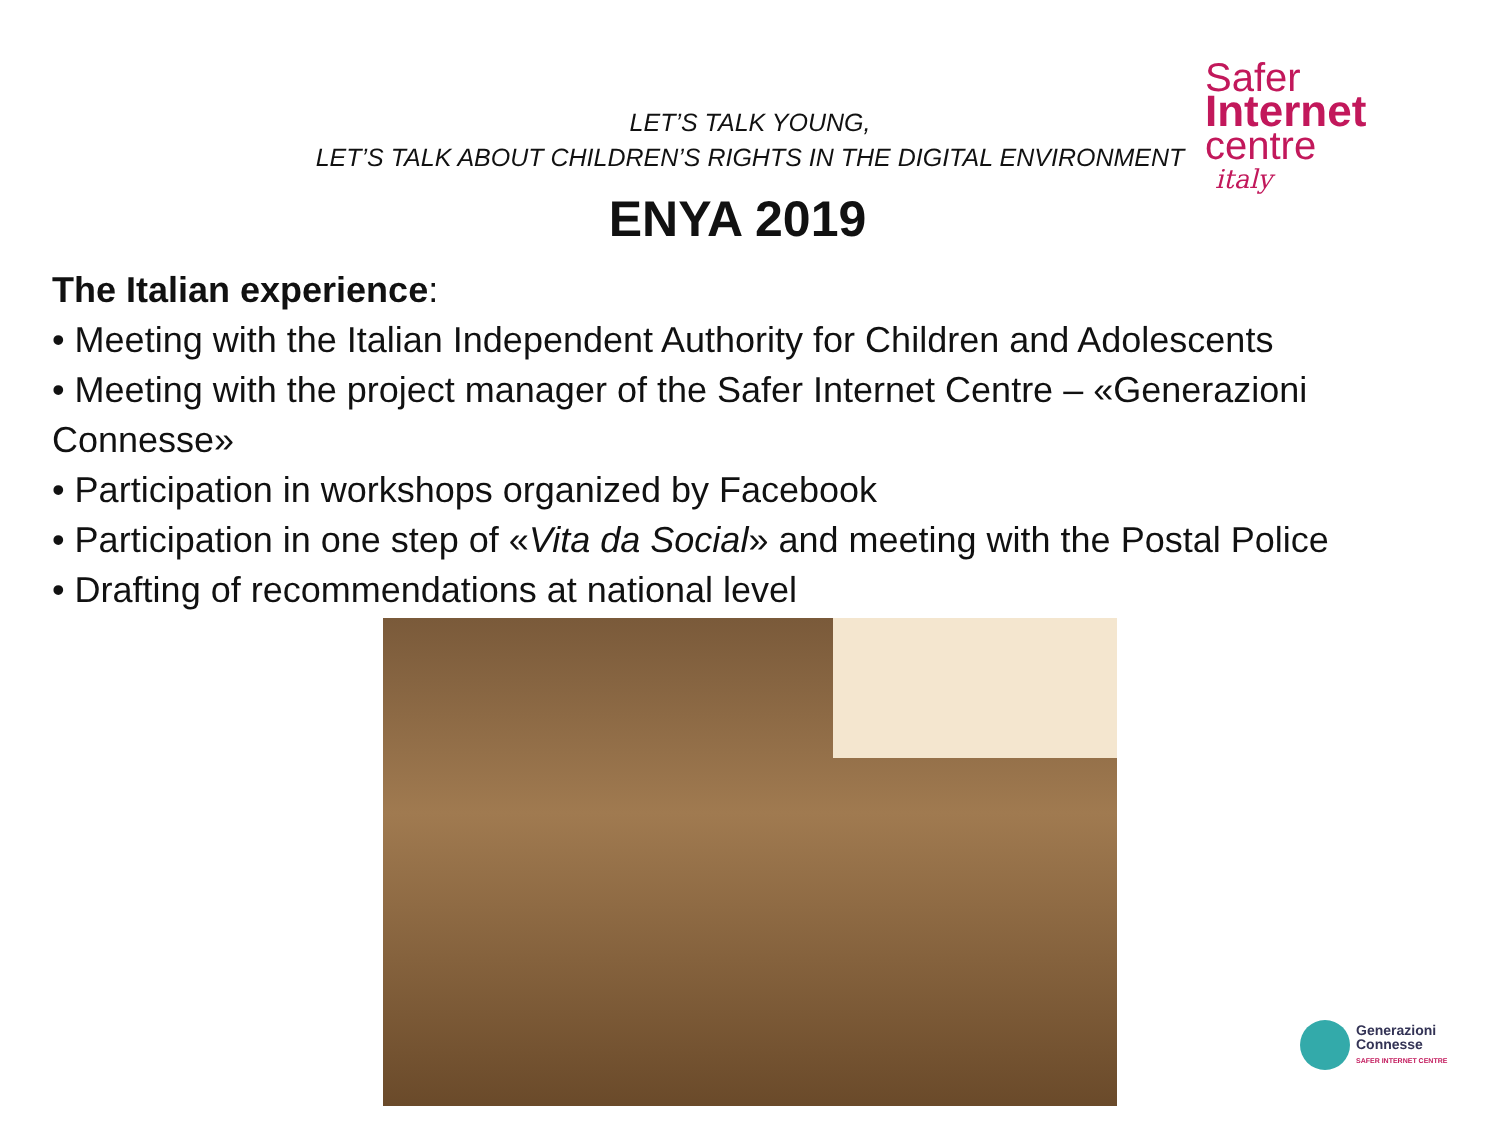LET’S TALK YOUNG,
LET’S TALK ABOUT CHILDREN’S RIGHTS IN THE DIGITAL ENVIRONMENT
Safer
Internet
centre
italy
ENYA 2019
The Italian experience:
• Meeting with the Italian Independent Authority for Children and Adolescents
• Meeting with the project manager of the Safer Internet Centre – «Generazioni Connesse»
• Participation in workshops organized by Facebook
• Participation in one step of «Vita da Social» and meeting with the Postal Police
• Drafting of recommendations at national level
Generazioni
Connesse
SAFER INTERNET CENTRE